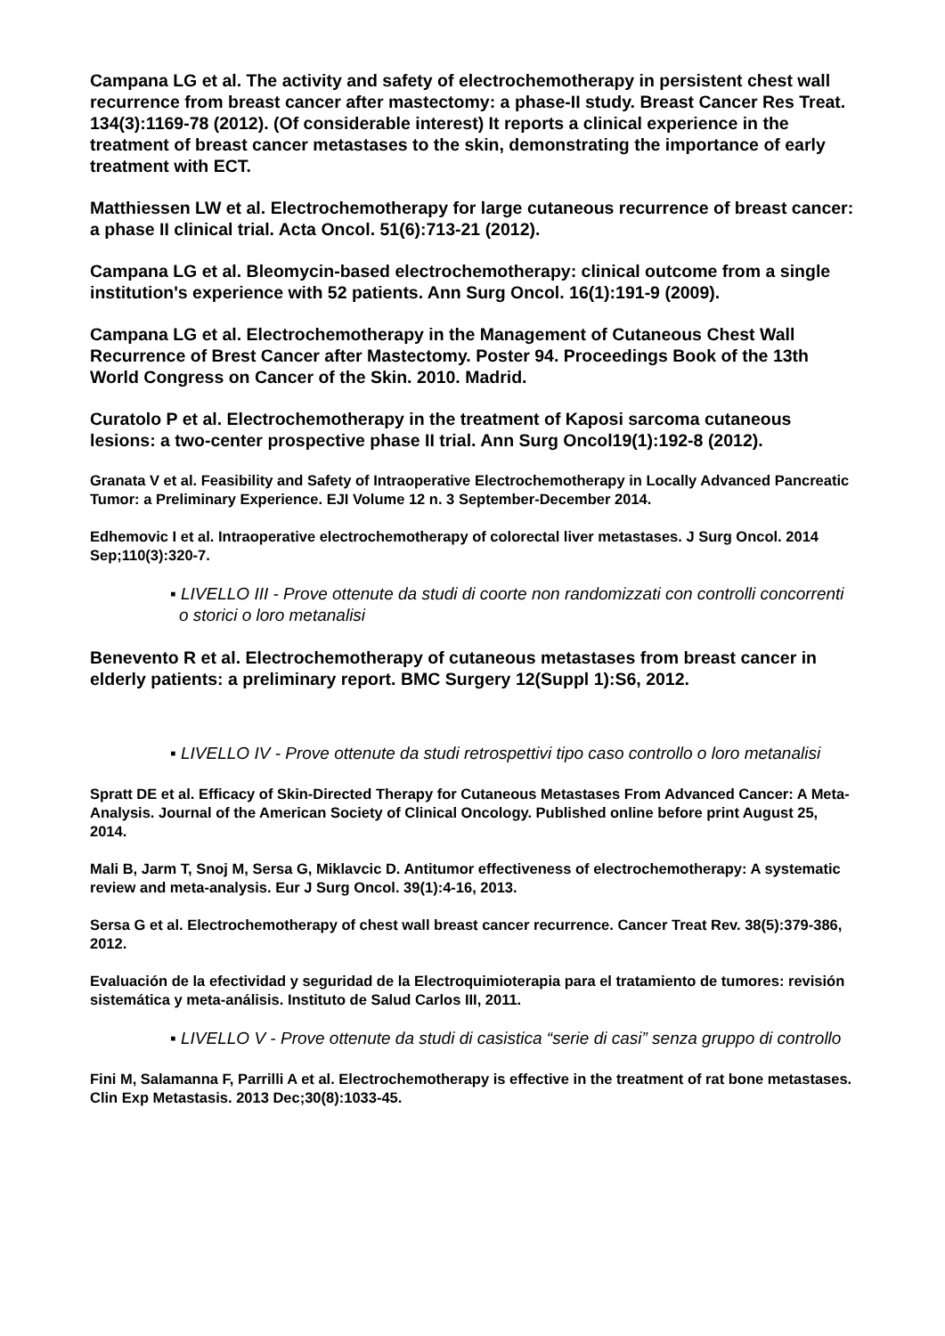Campana LG et al. The activity and safety of electrochemotherapy in persistent chest wall recurrence from breast cancer after mastectomy: a phase-II study. Breast Cancer Res Treat. 134(3):1169-78 (2012). (Of considerable interest) It reports a clinical experience in the treatment of breast cancer metastases to the skin, demonstrating the importance of early treatment with ECT.
Matthiessen LW et al. Electrochemotherapy for large cutaneous recurrence of breast cancer: a phase II clinical trial. Acta Oncol. 51(6):713-21 (2012).
Campana LG et al. Bleomycin-based electrochemotherapy: clinical outcome from a single institution's experience with 52 patients. Ann Surg Oncol. 16(1):191-9 (2009).
Campana LG et al. Electrochemotherapy in the Management of Cutaneous Chest Wall Recurrence of Brest Cancer after Mastectomy. Poster 94. Proceedings Book of the 13th World Congress on Cancer of the Skin. 2010. Madrid.
Curatolo P et al. Electrochemotherapy in the treatment of Kaposi sarcoma cutaneous lesions: a two-center prospective phase II trial. Ann Surg Oncol19(1):192-8 (2012).
Granata V et al. Feasibility and Safety of Intraoperative Electrochemotherapy in Locally Advanced Pancreatic Tumor: a Preliminary Experience. EJI Volume 12 n. 3 September-December 2014.
Edhemovic I et al. Intraoperative electrochemotherapy of colorectal liver metastases. J Surg Oncol. 2014 Sep;110(3):320-7.
▪ LIVELLO III - Prove ottenute da studi di coorte non randomizzati con controlli concorrenti o storici o loro metanalisi
Benevento R et al. Electrochemotherapy of cutaneous metastases from breast cancer in elderly patients: a preliminary report. BMC Surgery 12(Suppl 1):S6, 2012.
▪ LIVELLO IV - Prove ottenute da studi retrospettivi tipo caso controllo o loro metanalisi
Spratt DE et al. Efficacy of Skin-Directed Therapy for Cutaneous Metastases From Advanced Cancer: A Meta-Analysis. Journal of the American Society of Clinical Oncology. Published online before print August 25, 2014.
Mali B, Jarm T, Snoj M, Sersa G, Miklavcic D. Antitumor effectiveness of electrochemotherapy: A systematic review and meta-analysis. Eur J Surg Oncol. 39(1):4-16, 2013.
Sersa G et al. Electrochemotherapy of chest wall breast cancer recurrence. Cancer Treat Rev. 38(5):379-386, 2012.
Evaluación de la efectividad y seguridad de la Electroquimioterapia para el tratamiento de tumores: revisión sistemática y meta-análisis. Instituto de Salud Carlos III, 2011.
▪ LIVELLO V - Prove ottenute da studi di casistica “serie di casi” senza gruppo di controllo
Fini M, Salamanna F, Parrilli A et al. Electrochemotherapy is effective in the treatment of rat bone metastases. Clin Exp Metastasis. 2013 Dec;30(8):1033-45.